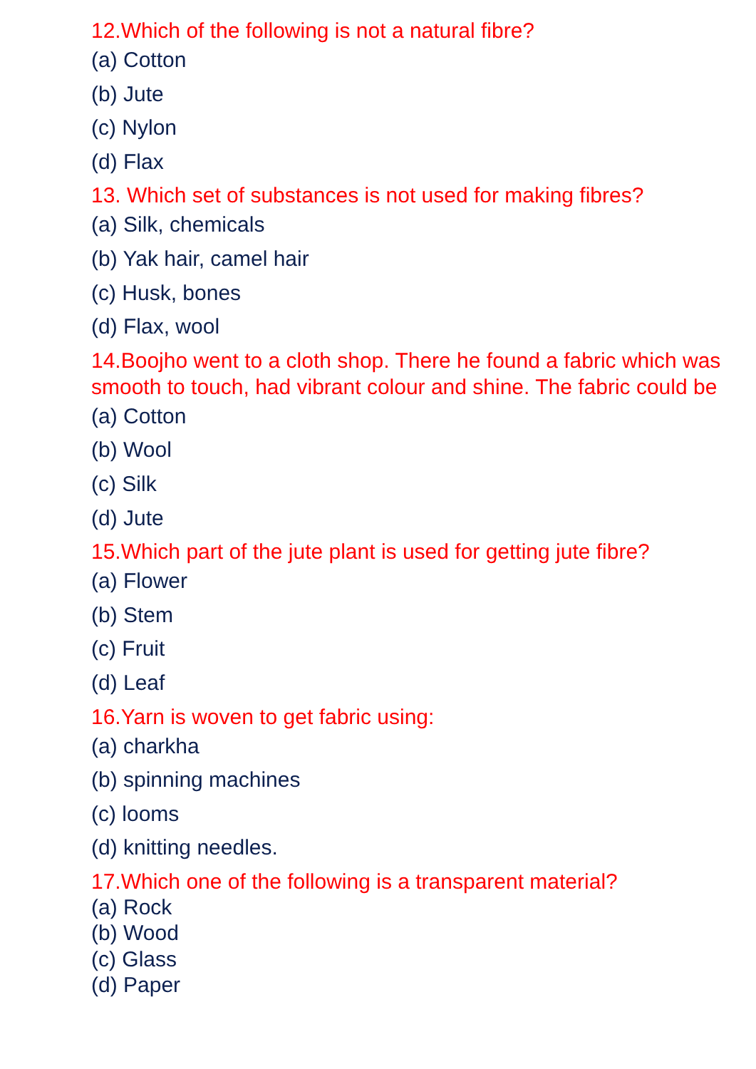12.Which of the following is not a natural fibre?
(a) Cotton
(b) Jute
(c) Nylon
(d) Flax
13. Which set of substances is not used for making fibres?
(a) Silk, chemicals
(b) Yak hair, camel hair
(c) Husk, bones
(d) Flax, wool
14.Boojho went to a cloth shop. There he found a fabric which was smooth to touch, had vibrant colour and shine. The fabric could be
(a) Cotton
(b) Wool
(c) Silk
(d) Jute
15.Which part of the jute plant is used for getting jute fibre?
(a) Flower
(b) Stem
(c) Fruit
(d) Leaf
16.Yarn is woven to get fabric using:
(a) charkha
(b) spinning machines
(c) looms
(d) knitting needles.
17.Which one of the following is a transparent material?
(a) Rock
(b) Wood
(c) Glass
(d) Paper